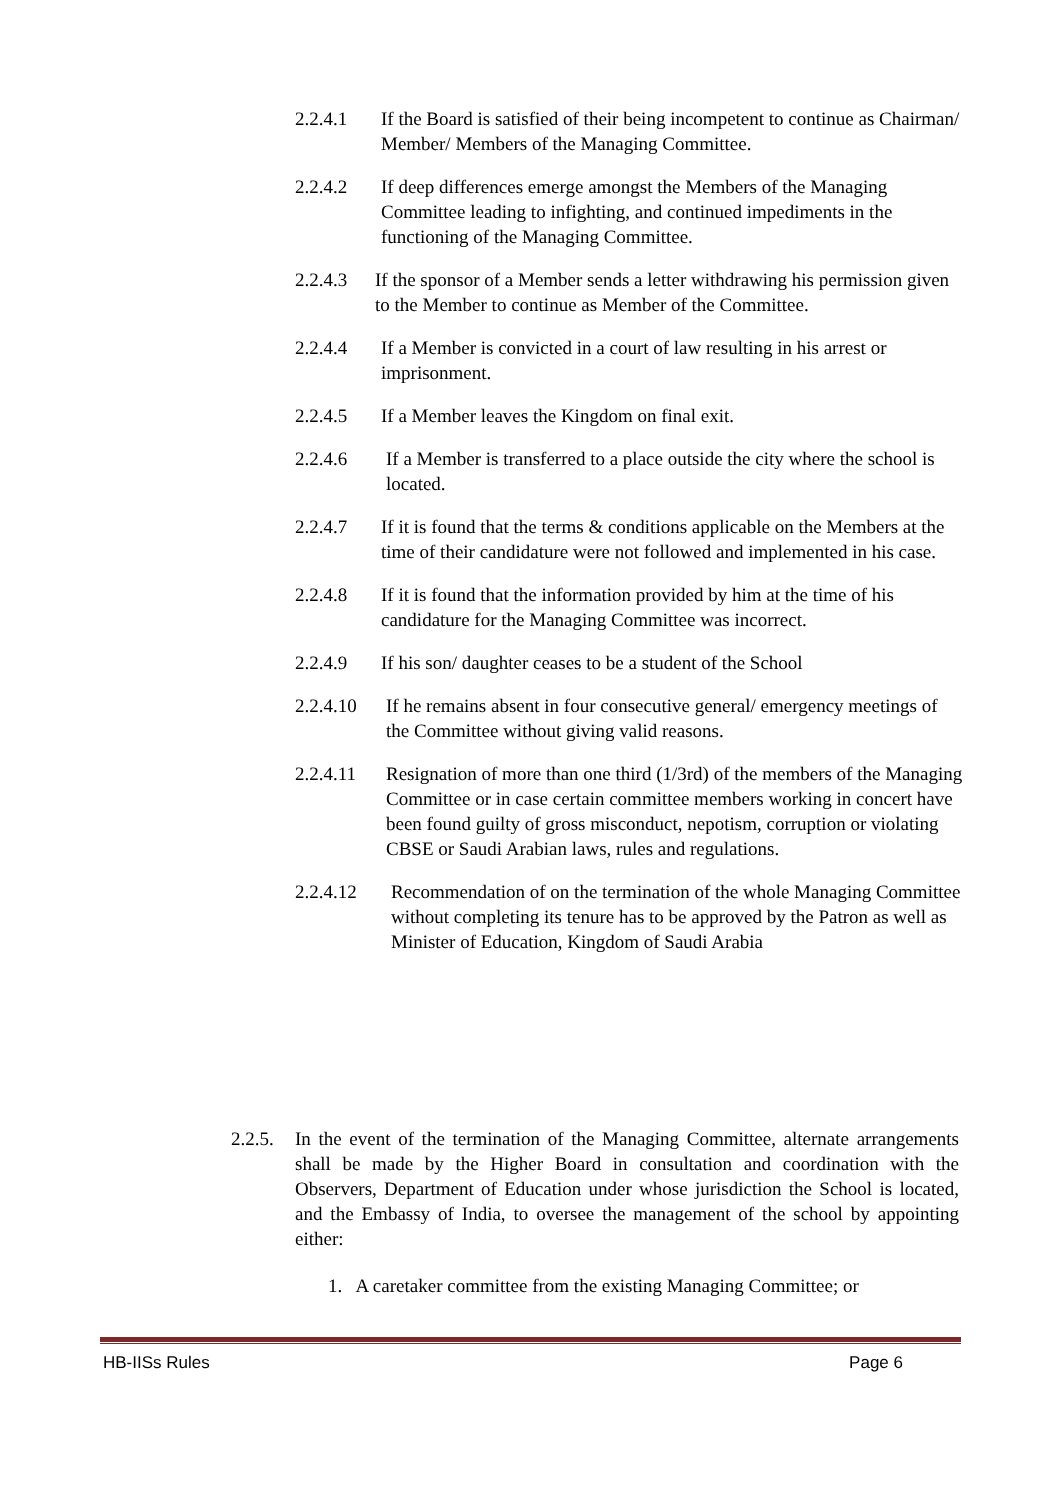2.2.4.1 If the Board is satisfied of their being incompetent to continue as Chairman/ Member/ Members of the Managing Committee.
2.2.4.2 If deep differences emerge amongst the Members of the Managing Committee leading to infighting, and continued impediments in the functioning of the Managing Committee.
2.2.4.3 If the sponsor of a Member sends a letter withdrawing his permission given to the Member to continue as Member of the Committee.
2.2.4.4 If a Member is convicted in a court of law resulting in his arrest or imprisonment.
2.2.4.5 If a Member leaves the Kingdom on final exit.
2.2.4.6 If a Member is transferred to a place outside the city where the school is located.
2.2.4.7 If it is found that the terms & conditions applicable on the Members at the time of their candidature were not followed and implemented in his case.
2.2.4.8 If it is found that the information provided by him at the time of his candidature for the Managing Committee was incorrect.
2.2.4.9 If his son/ daughter ceases to be a student of the School
2.2.4.10 If he remains absent in four consecutive general/ emergency meetings of the Committee without giving valid reasons.
2.2.4.11 Resignation of more than one third (1/3rd) of the members of the Managing Committee or in case certain committee members working in concert have been found guilty of gross misconduct, nepotism, corruption or violating CBSE or Saudi Arabian laws, rules and regulations.
2.2.4.12 Recommendation of on the termination of the whole Managing Committee without completing its tenure has to be approved by the Patron as well as Minister of Education, Kingdom of Saudi Arabia
2.2.5. In the event of the termination of the Managing Committee, alternate arrangements shall be made by the Higher Board in consultation and coordination with the Observers, Department of Education under whose jurisdiction the School is located, and the Embassy of India, to oversee the management of the school by appointing either:
1. A caretaker committee from the existing Managing Committee; or
HB-IISs Rules Page 6